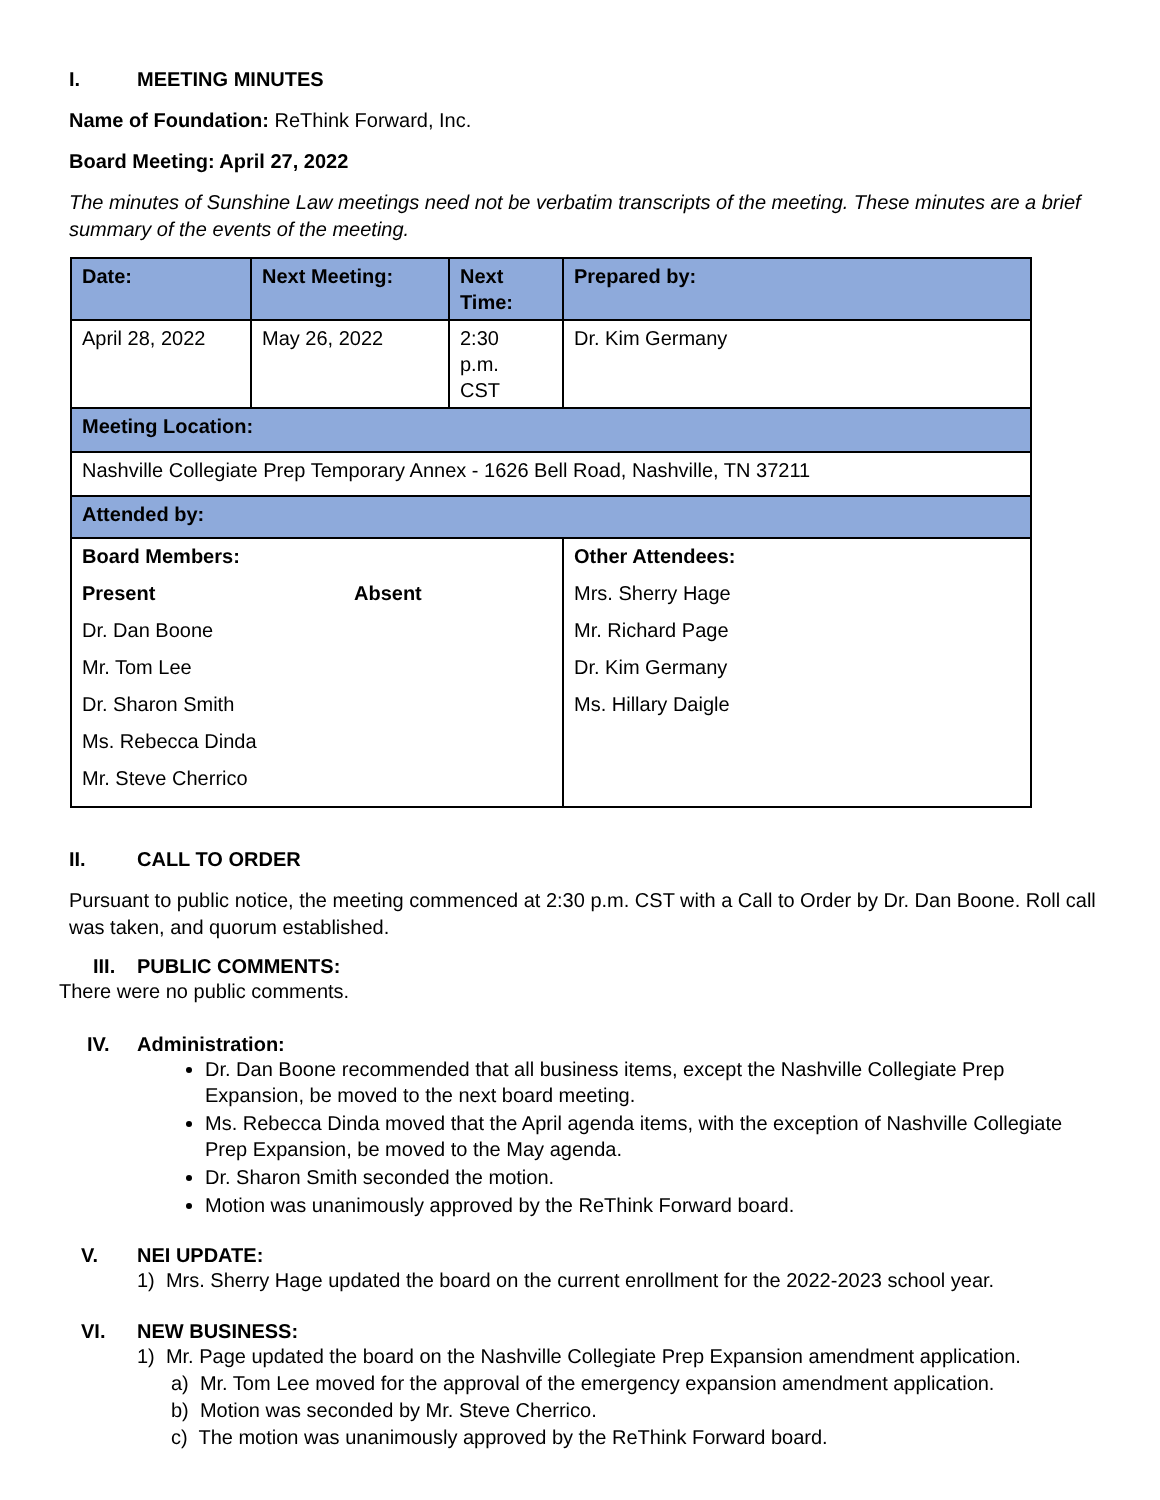I. MEETING MINUTES
Name of Foundation: ReThink Forward, Inc.
Board Meeting: April 27, 2022
The minutes of Sunshine Law meetings need not be verbatim transcripts of the meeting. These minutes are a brief summary of the events of the meeting.
| Date: | Next Meeting: | Next Time: | Prepared by: |
| April 28, 2022 | May 26, 2022 | 2:30 p.m. CST | Dr. Kim Germany |
| Meeting Location: | | | |
| Nashville Collegiate Prep Temporary Annex - 1626 Bell Road, Nashville, TN 37211 | | | |
| Attended by: | | | |
| Board Members: Present Absent Dr. Dan Boone Mr. Tom Lee Dr. Sharon Smith Ms. Rebecca Dinda Mr. Steve Cherrico | | | Other Attendees: Mrs. Sherry Hage Mr. Richard Page Dr. Kim Germany Ms. Hillary Daigle |
II. CALL TO ORDER
Pursuant to public notice, the meeting commenced at 2:30 p.m. CST with a Call to Order by Dr. Dan Boone. Roll call was taken, and quorum established.
III. PUBLIC COMMENTS:
There were no public comments.
IV. Administration:
Dr. Dan Boone recommended that all business items, except the Nashville Collegiate Prep Expansion, be moved to the next board meeting.
Ms. Rebecca Dinda moved that the April agenda items, with the exception of Nashville Collegiate Prep Expansion, be moved to the May agenda.
Dr. Sharon Smith seconded the motion.
Motion was unanimously approved by the ReThink Forward board.
V. NEI UPDATE:
1) Mrs. Sherry Hage updated the board on the current enrollment for the 2022-2023 school year.
VI. NEW BUSINESS:
1) Mr. Page updated the board on the Nashville Collegiate Prep Expansion amendment application.
a) Mr. Tom Lee moved for the approval of the emergency expansion amendment application.
b) Motion was seconded by Mr. Steve Cherrico.
c) The motion was unanimously approved by the ReThink Forward board.